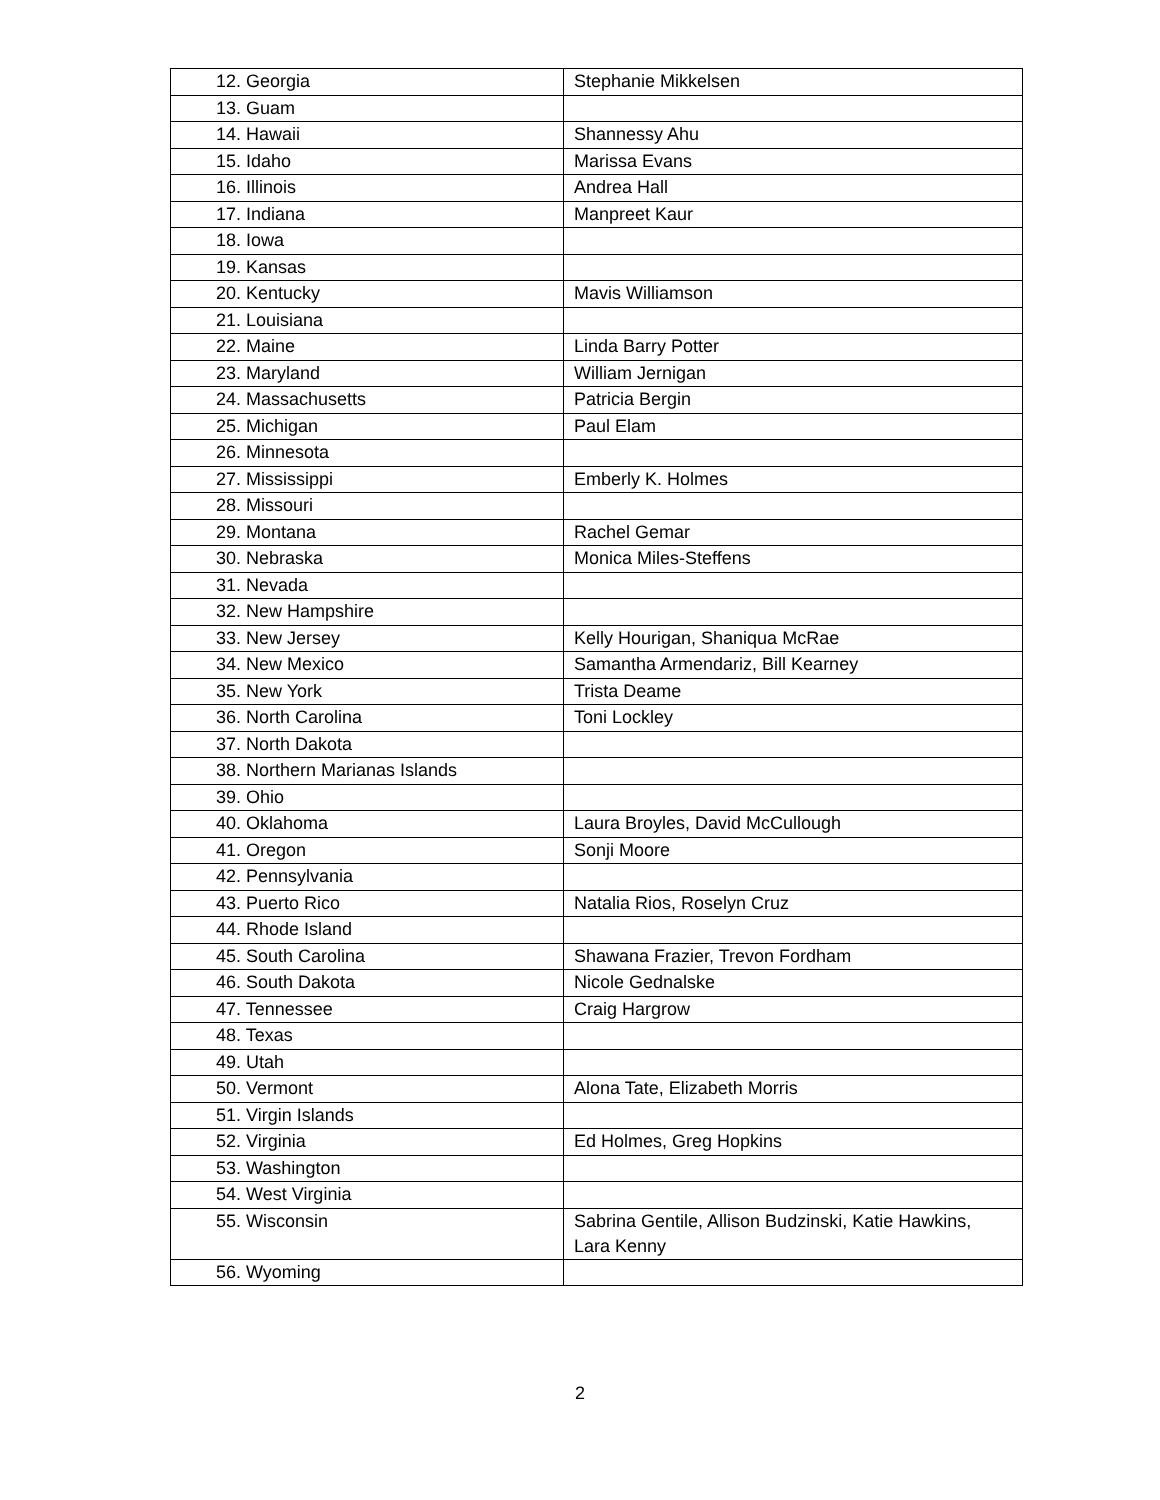| 12. Georgia | Stephanie Mikkelsen |
| 13. Guam | |
| 14. Hawaii | Shannessy Ahu |
| 15. Idaho | Marissa Evans |
| 16. Illinois | Andrea Hall |
| 17. Indiana | Manpreet Kaur |
| 18. Iowa | |
| 19. Kansas | |
| 20. Kentucky | Mavis Williamson |
| 21. Louisiana | |
| 22. Maine | Linda Barry Potter |
| 23. Maryland | William Jernigan |
| 24. Massachusetts | Patricia Bergin |
| 25. Michigan | Paul Elam |
| 26. Minnesota | |
| 27. Mississippi | Emberly K. Holmes |
| 28. Missouri | |
| 29. Montana | Rachel Gemar |
| 30. Nebraska | Monica Miles-Steffens |
| 31. Nevada | |
| 32. New Hampshire | |
| 33. New Jersey | Kelly Hourigan, Shaniqua McRae |
| 34. New Mexico | Samantha Armendariz, Bill Kearney |
| 35. New York | Trista Deame |
| 36. North Carolina | Toni Lockley |
| 37. North Dakota | |
| 38. Northern Marianas Islands | |
| 39. Ohio | |
| 40. Oklahoma | Laura Broyles, David McCullough |
| 41. Oregon | Sonji Moore |
| 42. Pennsylvania | |
| 43. Puerto Rico | Natalia Rios, Roselyn Cruz |
| 44. Rhode Island | |
| 45. South Carolina | Shawana Frazier, Trevon Fordham |
| 46. South Dakota | Nicole Gednalske |
| 47. Tennessee | Craig Hargrow |
| 48. Texas | |
| 49. Utah | |
| 50. Vermont | Alona Tate, Elizabeth Morris |
| 51. Virgin Islands | |
| 52. Virginia | Ed Holmes, Greg Hopkins |
| 53. Washington | |
| 54. West Virginia | |
| 55. Wisconsin | Sabrina Gentile, Allison Budzinski, Katie Hawkins, Lara Kenny |
| 56. Wyoming | |
2